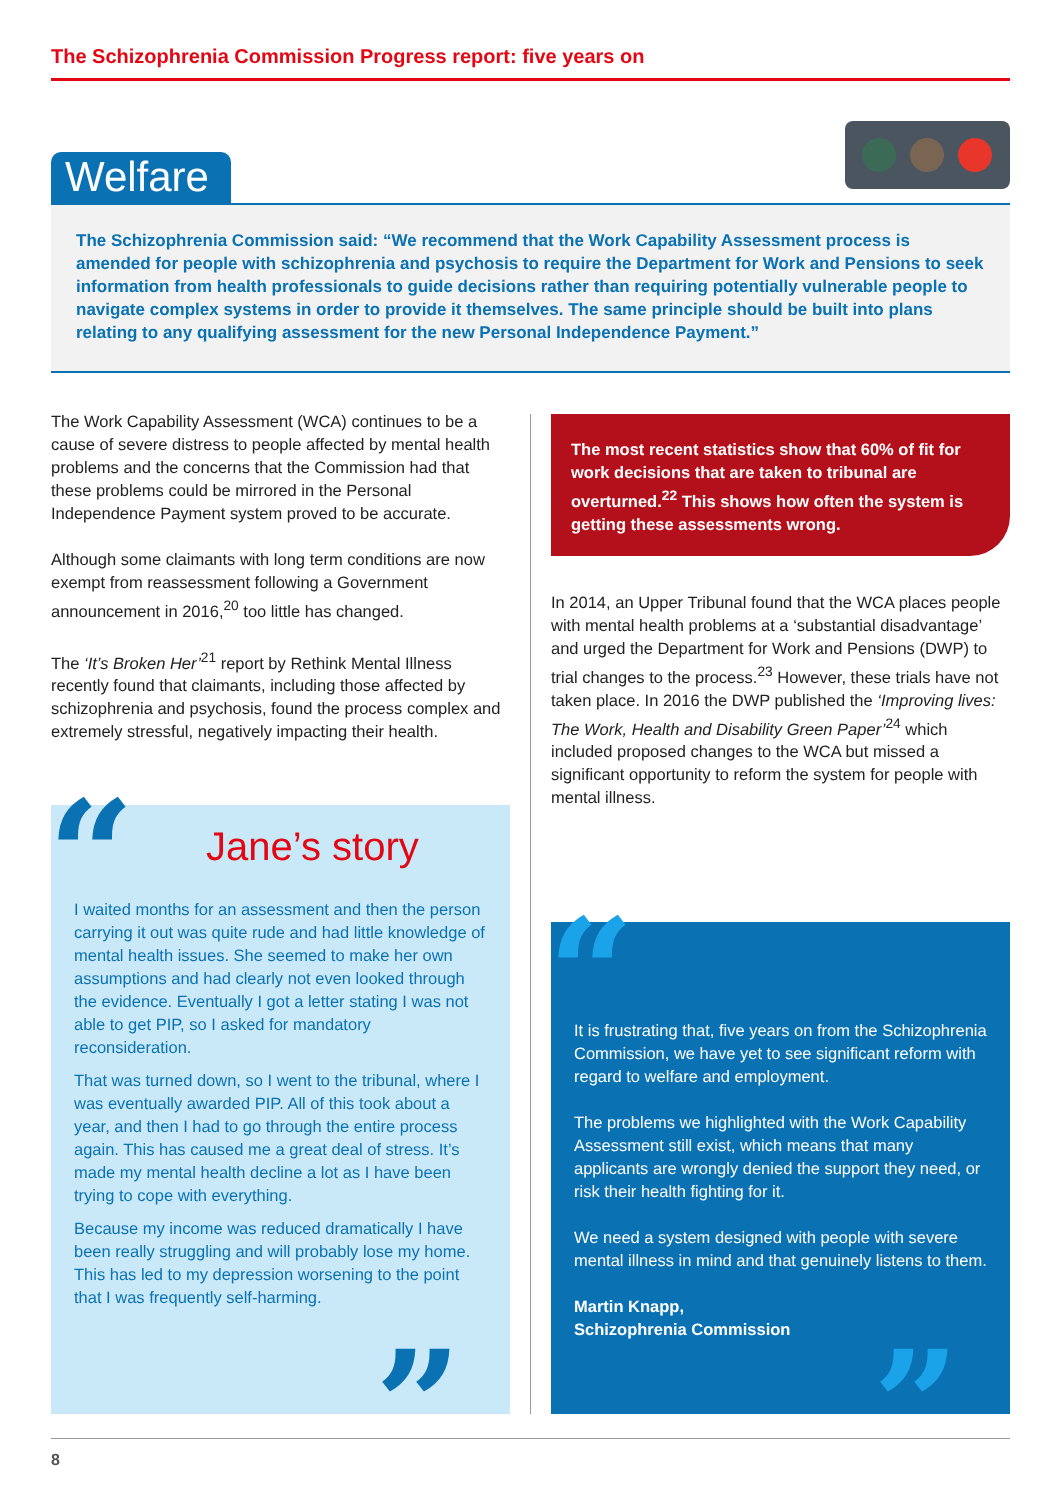The Schizophrenia Commission Progress report: five years on
Welfare
The Schizophrenia Commission said: “We recommend that the Work Capability Assessment process is amended for people with schizophrenia and psychosis to require the Department for Work and Pensions to seek information from health professionals to guide decisions rather than requiring potentially vulnerable people to navigate complex systems in order to provide it themselves. The same principle should be built into plans relating to any qualifying assessment for the new Personal Independence Payment.”
The Work Capability Assessment (WCA) continues to be a cause of severe distress to people affected by mental health problems and the concerns that the Commission had that these problems could be mirrored in the Personal Independence Payment system proved to be accurate.
Although some claimants with long term conditions are now exempt from reassessment following a Government announcement in 2016,<sup>20</sup> too little has changed.
The ‘It’s Broken Her’<sup>21</sup> report by Rethink Mental Illness recently found that claimants, including those affected by schizophrenia and psychosis, found the process complex and extremely stressful, negatively impacting their health.
The most recent statistics show that 60% of fit for work decisions that are taken to tribunal are overturned.<sup>22</sup> This shows how often the system is getting these assessments wrong.
In 2014, an Upper Tribunal found that the WCA places people with mental health problems at a ‘substantial disadvantage’ and urged the Department for Work and Pensions (DWP) to trial changes to the process.<sup>23</sup> However, these trials have not taken place. In 2016 the DWP published the ‘Improving lives: The Work, Health and Disability Green Paper’<sup>24</sup> which included proposed changes to the WCA but missed a significant opportunity to reform the system for people with mental illness.
Jane’s story
I waited months for an assessment and then the person carrying it out was quite rude and had little knowledge of mental health issues. She seemed to make her own assumptions and had clearly not even looked through the evidence. Eventually I got a letter stating I was not able to get PIP, so I asked for mandatory reconsideration.
That was turned down, so I went to the tribunal, where I was eventually awarded PIP. All of this took about a year, and then I had to go through the entire process again. This has caused me a great deal of stress. It’s made my mental health decline a lot as I have been trying to cope with everything.
Because my income was reduced dramatically I have been really struggling and will probably lose my home. This has led to my depression worsening to the point that I was frequently self-harming.
“
”
It is frustrating that, five years on from the Schizophrenia Commission, we have yet to see significant reform with regard to welfare and employment.
The problems we highlighted with the Work Capability Assessment still exist, which means that many applicants are wrongly denied the support they need, or risk their health fighting for it.
We need a system designed with people with severe mental illness in mind and that genuinely listens to them.
Martin Knapp,
Schizophrenia Commission
“
”
8